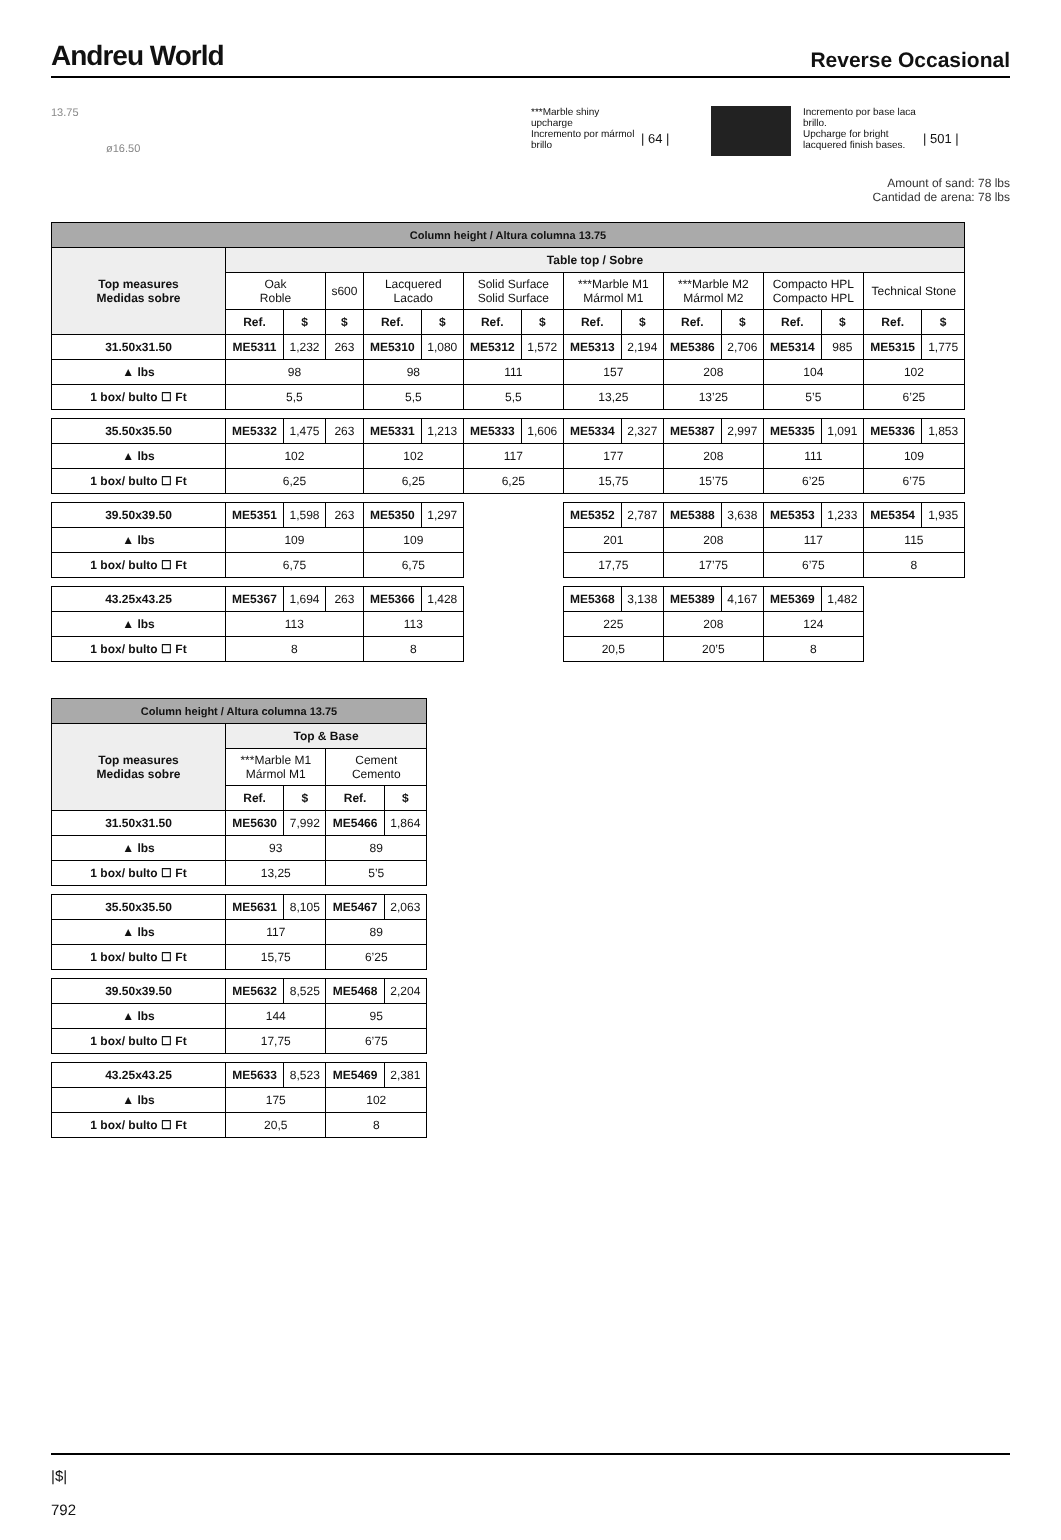Andreu World
Reverse Occasional
13.75
ø16.50
***Marble shiny upcharge
Incremento por mármol brillo
| 64 |
Incremento por base laca brillo.
Upcharge for bright lacquered finish bases.
| 501 |
Amount of sand: 78 lbs
Cantidad de arena: 78 lbs
| Column height / Altura columna 13.75 | | | | | | | | | | | | | | | |
| Top measures Medidas sobre | Table top / Sobre | | | | | | | | | | | | | | |
| | Oak Roble | | s600 | Lacquered Lacado | | Solid Surface Solid Surface | | ***Marble M1 Mármol M1 | | ***Marble M2 Mármol M2 | | Compacto HPL Compacto HPL | | Technical Stone | |
| | Ref. | $ | $ | Ref. | $ | Ref. | $ | Ref. | $ | Ref. | $ | Ref. | $ | Ref. | $ |
| 31.50x31.50 | ME5311 | 1,232 | 263 | ME5310 | 1,080 | ME5312 | 1,572 | ME5313 | 2,194 | ME5386 | 2,706 | ME5314 | 985 | ME5315 | 1,775 |
| ▲ lbs | 98 | | | 98 | | 111 | | 157 | | 208 | | 104 | | 102 | |
| 1 box/ bulto ☐ Ft | 5,5 | | | 5,5 | | 5,5 | | 13,25 | | 13’25 | | 5’5 | | 6’25 | |
| 35.50x35.50 | ME5332 | 1,475 | 263 | ME5331 | 1,213 | ME5333 | 1,606 | ME5334 | 2,327 | ME5387 | 2,997 | ME5335 | 1,091 | ME5336 | 1,853 |
| ▲ lbs | 102 | | | 102 | | 117 | | 177 | | 208 | | 111 | | 109 | |
| 1 box/ bulto ☐ Ft | 6,25 | | | 6,25 | | 6,25 | | 15,75 | | 15’75 | | 6’25 | | 6’75 | |
| 39.50x39.50 | ME5351 | 1,598 | 263 | ME5350 | 1,297 | | | ME5352 | 2,787 | ME5388 | 3,638 | ME5353 | 1,233 | ME5354 | 1,935 |
| ▲ lbs | 109 | | | 109 | | | | 201 | | 208 | | 117 | | 115 | |
| 1 box/ bulto ☐ Ft | 6,75 | | | 6,75 | | | | 17,75 | | 17’75 | | 6’75 | | 8 | |
| 43.25x43.25 | ME5367 | 1,694 | 263 | ME5366 | 1,428 | | | ME5368 | 3,138 | ME5389 | 4,167 | ME5369 | 1,482 | | |
| ▲ lbs | 113 | | | 113 | | | | 225 | | 208 | | 124 | | | |
| 1 box/ bulto ☐ Ft | 8 | | | 8 | | | | 20,5 | | 20’5 | | 8 | | | |
| Column height / Altura columna 13.75 | | | | |
| Top measures Medidas sobre | Top & Base | | | |
| | ***Marble M1 Mármol M1 | | Cement Cemento | |
| | Ref. | $ | Ref. | $ |
| 31.50x31.50 | ME5630 | 7,992 | ME5466 | 1,864 |
| ▲ lbs | 93 | | 89 | |
| 1 box/ bulto ☐ Ft | 13,25 | | 5’5 | |
| 35.50x35.50 | ME5631 | 8,105 | ME5467 | 2,063 |
| ▲ lbs | 117 | | 89 | |
| 1 box/ bulto ☐ Ft | 15,75 | | 6’25 | |
| 39.50x39.50 | ME5632 | 8,525 | ME5468 | 2,204 |
| ▲ lbs | 144 | | 95 | |
| 1 box/ bulto ☐ Ft | 17,75 | | 6’75 | |
| 43.25x43.25 | ME5633 | 8,523 | ME5469 | 2,381 |
| ▲ lbs | 175 | | 102 | |
| 1 box/ bulto ☐ Ft | 20,5 | | 8 | |
|$|
792